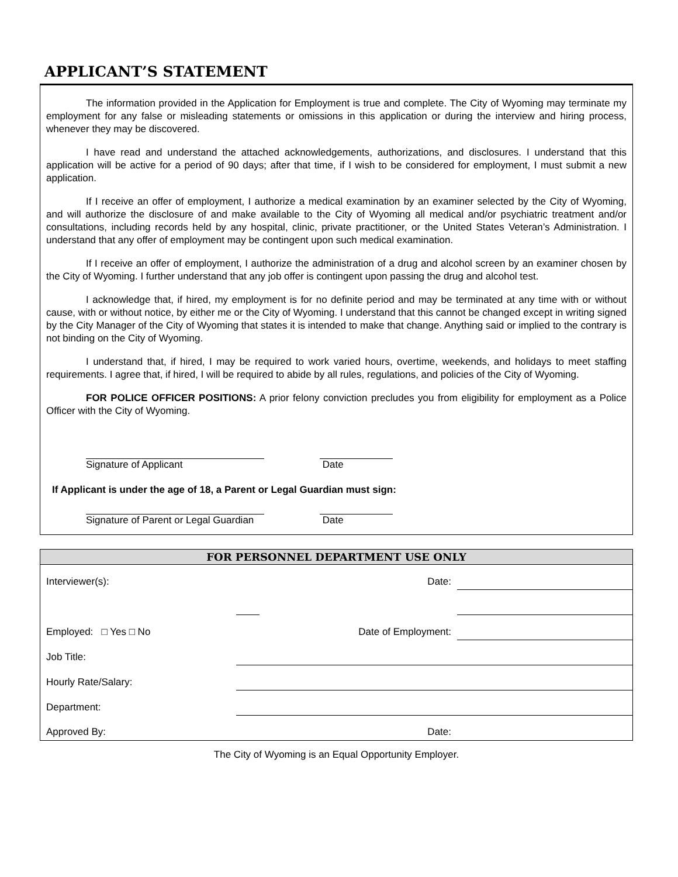APPLICANT’S STATEMENT
The information provided in the Application for Employment is true and complete. The City of Wyoming may terminate my employment for any false or misleading statements or omissions in this application or during the interview and hiring process, whenever they may be discovered.
I have read and understand the attached acknowledgements, authorizations, and disclosures. I understand that this application will be active for a period of 90 days; after that time, if I wish to be considered for employment, I must submit a new application.
If I receive an offer of employment, I authorize a medical examination by an examiner selected by the City of Wyoming, and will authorize the disclosure of and make available to the City of Wyoming all medical and/or psychiatric treatment and/or consultations, including records held by any hospital, clinic, private practitioner, or the United States Veteran’s Administration. I understand that any offer of employment may be contingent upon such medical examination.
If I receive an offer of employment, I authorize the administration of a drug and alcohol screen by an examiner chosen by the City of Wyoming. I further understand that any job offer is contingent upon passing the drug and alcohol test.
I acknowledge that, if hired, my employment is for no definite period and may be terminated at any time with or without cause, with or without notice, by either me or the City of Wyoming. I understand that this cannot be changed except in writing signed by the City Manager of the City of Wyoming that states it is intended to make that change. Anything said or implied to the contrary is not binding on the City of Wyoming.
I understand that, if hired, I may be required to work varied hours, overtime, weekends, and holidays to meet staffing requirements. I agree that, if hired, I will be required to abide by all rules, regulations, and policies of the City of Wyoming.
FOR POLICE OFFICER POSITIONS: A prior felony conviction precludes you from eligibility for employment as a Police Officer with the City of Wyoming.
Signature of Applicant Date
If Applicant is under the age of 18, a Parent or Legal Guardian must sign:
Signature of Parent or Legal Guardian
Date
| FOR PERSONNEL DEPARTMENT USE ONLY | | | |
| --- | --- | --- | --- |
| Interviewer(s): | | Date: | |
| Employed: □ Yes □ No | | Date of Employment: | |
| Job Title: | | | |
| Hourly Rate/Salary: | | | |
| Department: | | | |
| Approved By: | | Date: | |
The City of Wyoming is an Equal Opportunity Employer.